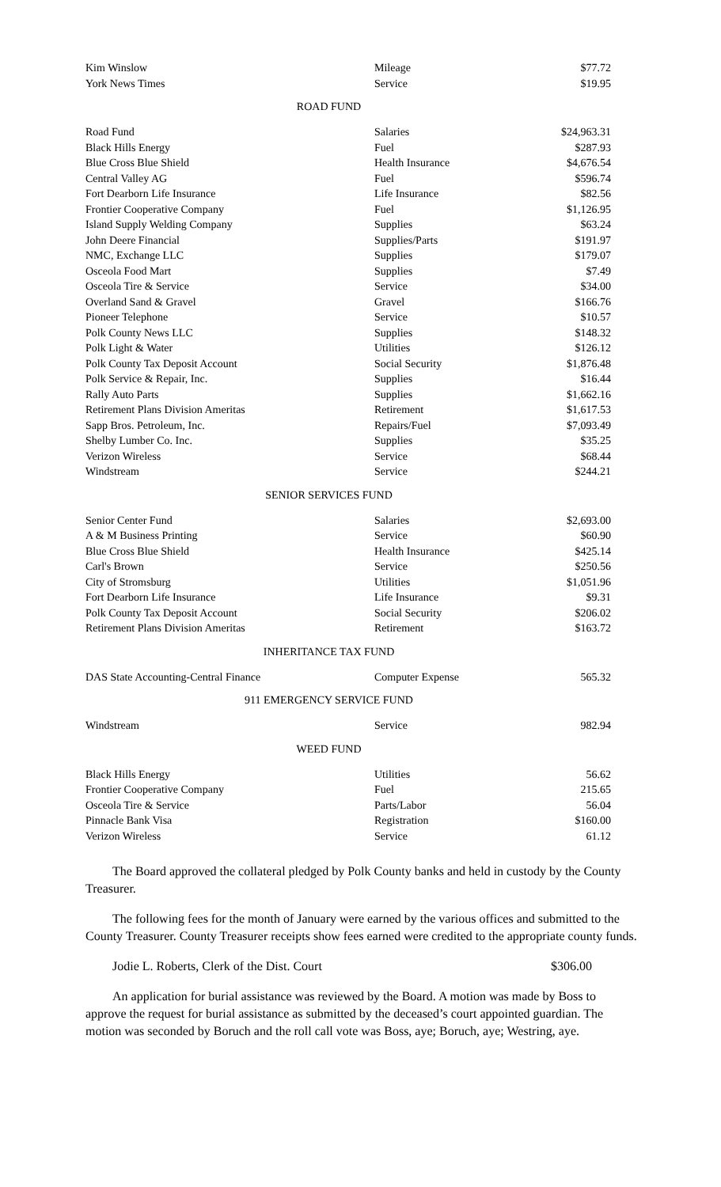| Kim Winslow | Mileage | $77.72 |
| York News Times | Service | $19.95 |
ROAD FUND
| Road Fund | Salaries | $24,963.31 |
| Black Hills Energy | Fuel | $287.93 |
| Blue Cross Blue Shield | Health Insurance | $4,676.54 |
| Central Valley AG | Fuel | $596.74 |
| Fort Dearborn Life Insurance | Life Insurance | $82.56 |
| Frontier Cooperative Company | Fuel | $1,126.95 |
| Island Supply Welding Company | Supplies | $63.24 |
| John Deere Financial | Supplies/Parts | $191.97 |
| NMC, Exchange LLC | Supplies | $179.07 |
| Osceola Food Mart | Supplies | $7.49 |
| Osceola Tire & Service | Service | $34.00 |
| Overland Sand & Gravel | Gravel | $166.76 |
| Pioneer Telephone | Service | $10.57 |
| Polk County News LLC | Supplies | $148.32 |
| Polk Light & Water | Utilities | $126.12 |
| Polk County Tax Deposit Account | Social Security | $1,876.48 |
| Polk Service & Repair, Inc. | Supplies | $16.44 |
| Rally Auto Parts | Supplies | $1,662.16 |
| Retirement Plans Division Ameritas | Retirement | $1,617.53 |
| Sapp Bros. Petroleum, Inc. | Repairs/Fuel | $7,093.49 |
| Shelby Lumber Co. Inc. | Supplies | $35.25 |
| Verizon Wireless | Service | $68.44 |
| Windstream | Service | $244.21 |
SENIOR SERVICES FUND
| Senior Center Fund | Salaries | $2,693.00 |
| A & M Business Printing | Service | $60.90 |
| Blue Cross Blue Shield | Health Insurance | $425.14 |
| Carl's Brown | Service | $250.56 |
| City of Stromsburg | Utilities | $1,051.96 |
| Fort Dearborn Life Insurance | Life Insurance | $9.31 |
| Polk County Tax Deposit Account | Social Security | $206.02 |
| Retirement Plans Division Ameritas | Retirement | $163.72 |
INHERITANCE TAX FUND
| DAS State Accounting-Central Finance | Computer Expense | 565.32 |
911 EMERGENCY SERVICE FUND
| Windstream | Service | 982.94 |
WEED FUND
| Black Hills Energy | Utilities | 56.62 |
| Frontier Cooperative Company | Fuel | 215.65 |
| Osceola Tire & Service | Parts/Labor | 56.04 |
| Pinnacle Bank Visa | Registration | $160.00 |
| Verizon Wireless | Service | 61.12 |
The Board approved the collateral pledged by Polk County banks and held in custody by the County Treasurer.
The following fees for the month of January were earned by the various offices and submitted to the County Treasurer. County Treasurer receipts show fees earned were credited to the appropriate county funds.
Jodie L. Roberts, Clerk of the Dist. Court $306.00
An application for burial assistance was reviewed by the Board. A motion was made by Boss to approve the request for burial assistance as submitted by the deceased’s court appointed guardian. The motion was seconded by Boruch and the roll call vote was Boss, aye; Boruch, aye; Westring, aye.